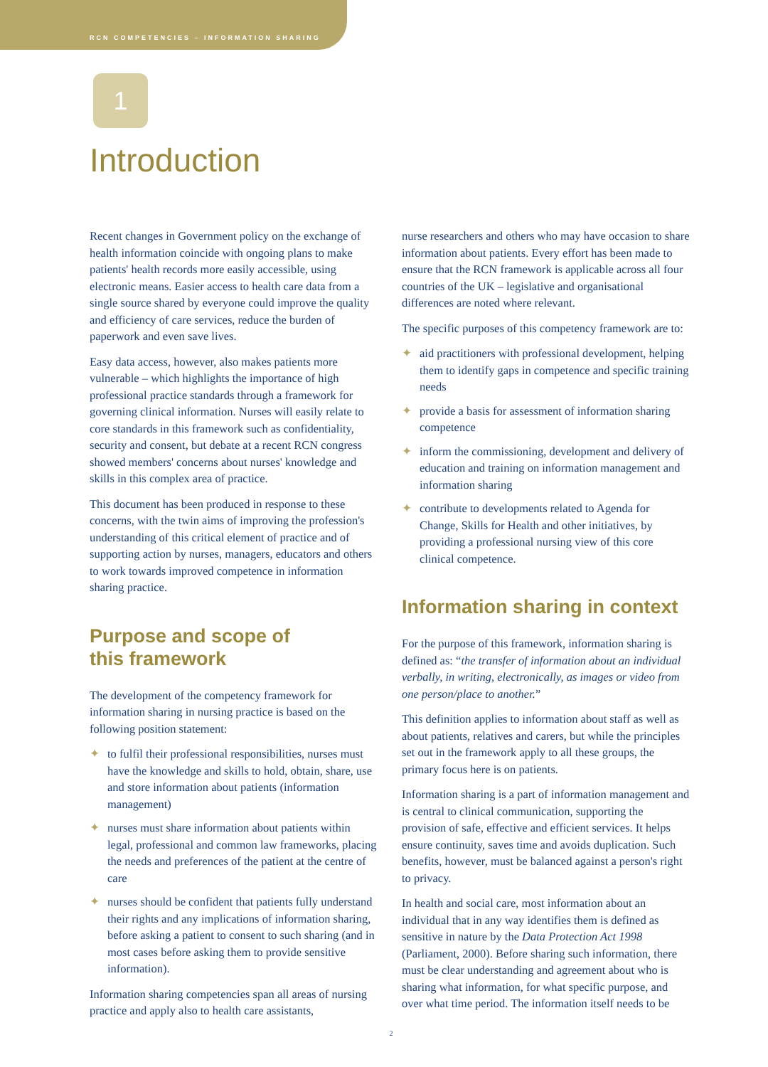RCN COMPETENCIES – INFORMATION SHARING
1
Introduction
Recent changes in Government policy on the exchange of health information coincide with ongoing plans to make patients' health records more easily accessible, using electronic means. Easier access to health care data from a single source shared by everyone could improve the quality and efficiency of care services, reduce the burden of paperwork and even save lives.
Easy data access, however, also makes patients more vulnerable – which highlights the importance of high professional practice standards through a framework for governing clinical information. Nurses will easily relate to core standards in this framework such as confidentiality, security and consent, but debate at a recent RCN congress showed members' concerns about nurses' knowledge and skills in this complex area of practice.
This document has been produced in response to these concerns, with the twin aims of improving the profession's understanding of this critical element of practice and of supporting action by nurses, managers, educators and others to work towards improved competence in information sharing practice.
Purpose and scope of
this framework
The development of the competency framework for information sharing in nursing practice is based on the following position statement:
✦ to fulfil their professional responsibilities, nurses must have the knowledge and skills to hold, obtain, share, use and store information about patients (information management)
✦ nurses must share information about patients within legal, professional and common law frameworks, placing the needs and preferences of the patient at the centre of care
✦ nurses should be confident that patients fully understand their rights and any implications of information sharing, before asking a patient to consent to such sharing (and in most cases before asking them to provide sensitive information).
Information sharing competencies span all areas of nursing practice and apply also to health care assistants,
nurse researchers and others who may have occasion to share information about patients. Every effort has been made to ensure that the RCN framework is applicable across all four countries of the UK – legislative and organisational differences are noted where relevant.
The specific purposes of this competency framework are to:
✦ aid practitioners with professional development, helping them to identify gaps in competence and specific training needs
✦ provide a basis for assessment of information sharing competence
✦ inform the commissioning, development and delivery of education and training on information management and information sharing
✦ contribute to developments related to Agenda for Change, Skills for Health and other initiatives, by providing a professional nursing view of this core clinical competence.
Information sharing in context
For the purpose of this framework, information sharing is defined as: “the transfer of information about an individual verbally, in writing, electronically, as images or video from one person/place to another.”
This definition applies to information about staff as well as about patients, relatives and carers, but while the principles set out in the framework apply to all these groups, the primary focus here is on patients.
Information sharing is a part of information management and is central to clinical communication, supporting the provision of safe, effective and efficient services. It helps ensure continuity, saves time and avoids duplication. Such benefits, however, must be balanced against a person's right to privacy.
In health and social care, most information about an individual that in any way identifies them is defined as sensitive in nature by the Data Protection Act 1998 (Parliament, 2000). Before sharing such information, there must be clear understanding and agreement about who is sharing what information, for what specific purpose, and over what time period. The information itself needs to be
2